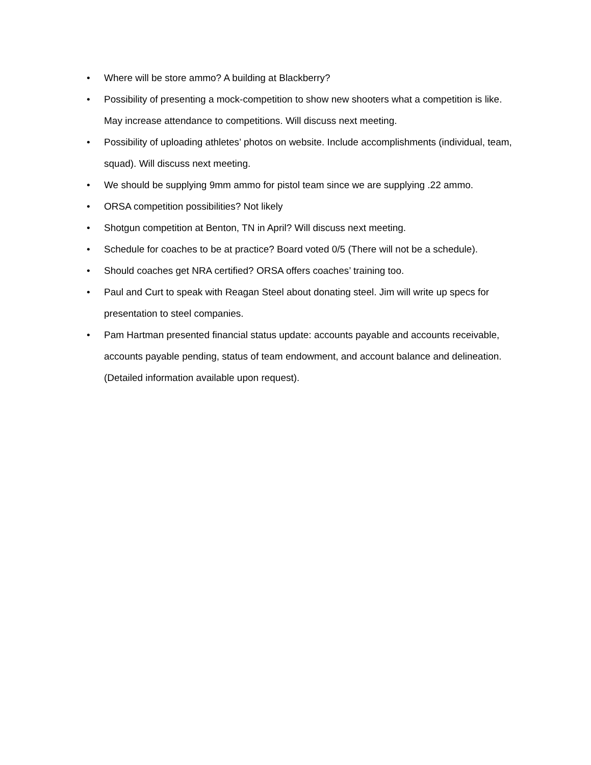• Where will be store ammo? A building at Blackberry?
• Possibility of presenting a mock-competition to show new shooters what a competition is like. May increase attendance to competitions. Will discuss next meeting.
• Possibility of uploading athletes’ photos on website. Include accomplishments (individual, team, squad). Will discuss next meeting.
• We should be supplying 9mm ammo for pistol team since we are supplying .22 ammo.
• ORSA competition possibilities? Not likely
• Shotgun competition at Benton, TN in April? Will discuss next meeting.
• Schedule for coaches to be at practice? Board voted 0/5 (There will not be a schedule).
• Should coaches get NRA certified? ORSA offers coaches’ training too.
• Paul and Curt to speak with Reagan Steel about donating steel. Jim will write up specs for presentation to steel companies.
• Pam Hartman presented financial status update: accounts payable and accounts receivable, accounts payable pending, status of team endowment, and account balance and delineation. (Detailed information available upon request).